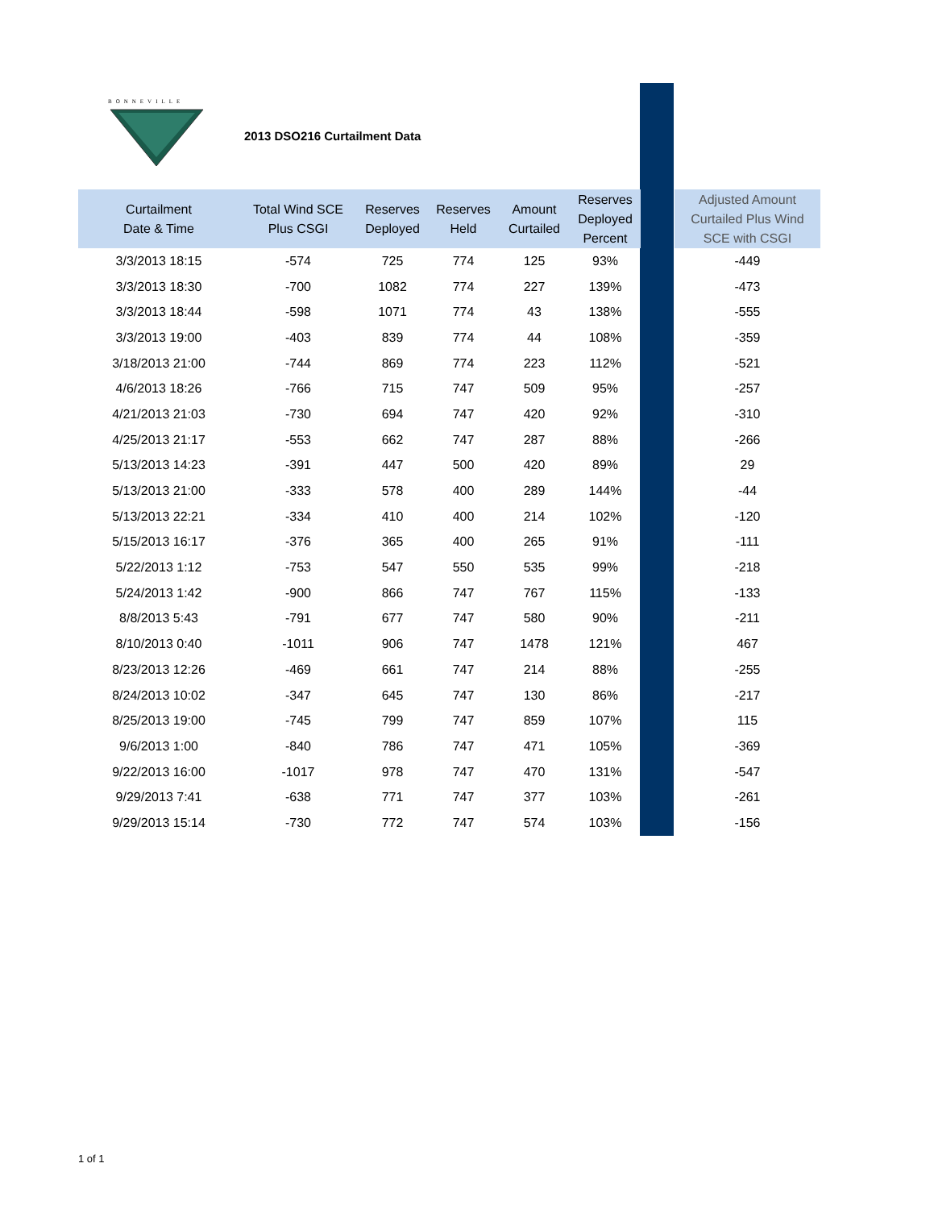BONNEVILLE
2013 DSO216 Curtailment Data
| Curtailment Date & Time | Total Wind SCE Plus CSGI | Reserves Deployed | Reserves Held | Amount Curtailed | Reserves Deployed Percent | | Adjusted Amount Curtailed Plus Wind SCE with CSGI |
| --- | --- | --- | --- | --- | --- | --- | --- |
| 3/3/2013 18:15 | -574 | 725 | 774 | 125 | 93% | | -449 |
| 3/3/2013 18:30 | -700 | 1082 | 774 | 227 | 139% | | -473 |
| 3/3/2013 18:44 | -598 | 1071 | 774 | 43 | 138% | | -555 |
| 3/3/2013 19:00 | -403 | 839 | 774 | 44 | 108% | | -359 |
| 3/18/2013 21:00 | -744 | 869 | 774 | 223 | 112% | | -521 |
| 4/6/2013 18:26 | -766 | 715 | 747 | 509 | 95% | | -257 |
| 4/21/2013 21:03 | -730 | 694 | 747 | 420 | 92% | | -310 |
| 4/25/2013 21:17 | -553 | 662 | 747 | 287 | 88% | | -266 |
| 5/13/2013 14:23 | -391 | 447 | 500 | 420 | 89% | | 29 |
| 5/13/2013 21:00 | -333 | 578 | 400 | 289 | 144% | | -44 |
| 5/13/2013 22:21 | -334 | 410 | 400 | 214 | 102% | | -120 |
| 5/15/2013 16:17 | -376 | 365 | 400 | 265 | 91% | | -111 |
| 5/22/2013 1:12 | -753 | 547 | 550 | 535 | 99% | | -218 |
| 5/24/2013 1:42 | -900 | 866 | 747 | 767 | 115% | | -133 |
| 8/8/2013 5:43 | -791 | 677 | 747 | 580 | 90% | | -211 |
| 8/10/2013 0:40 | -1011 | 906 | 747 | 1478 | 121% | | 467 |
| 8/23/2013 12:26 | -469 | 661 | 747 | 214 | 88% | | -255 |
| 8/24/2013 10:02 | -347 | 645 | 747 | 130 | 86% | | -217 |
| 8/25/2013 19:00 | -745 | 799 | 747 | 859 | 107% | | 115 |
| 9/6/2013 1:00 | -840 | 786 | 747 | 471 | 105% | | -369 |
| 9/22/2013 16:00 | -1017 | 978 | 747 | 470 | 131% | | -547 |
| 9/29/2013 7:41 | -638 | 771 | 747 | 377 | 103% | | -261 |
| 9/29/2013 15:14 | -730 | 772 | 747 | 574 | 103% | | -156 |
1 of 1